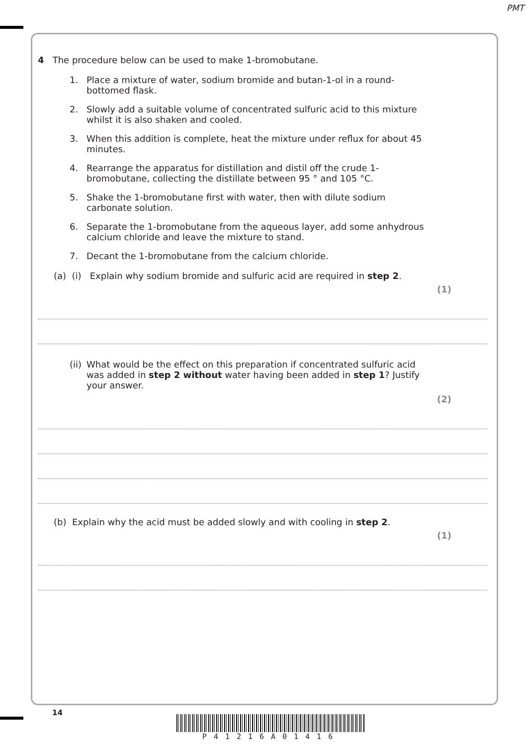PMT
4 The procedure below can be used to make 1-bromobutane.
1. Place a mixture of water, sodium bromide and butan-1-ol in a round-bottomed flask.
2. Slowly add a suitable volume of concentrated sulfuric acid to this mixture whilst it is also shaken and cooled.
3. When this addition is complete, heat the mixture under reflux for about 45 minutes.
4. Rearrange the apparatus for distillation and distil off the crude 1-bromobutane, collecting the distillate between 95 ° and 105 °C.
5. Shake the 1-bromobutane first with water, then with dilute sodium carbonate solution.
6. Separate the 1-bromobutane from the aqueous layer, add some anhydrous calcium chloride and leave the mixture to stand.
7. Decant the 1-bromobutane from the calcium chloride.
(a) (i) Explain why sodium bromide and sulfuric acid are required in step 2.
(1)
(ii) What would be the effect on this preparation if concentrated sulfuric acid was added in step 2 without water having been added in step 1? Justify your answer.
(2)
(b) Explain why the acid must be added slowly and with cooling in step 2.
(1)
14
P41216A01416